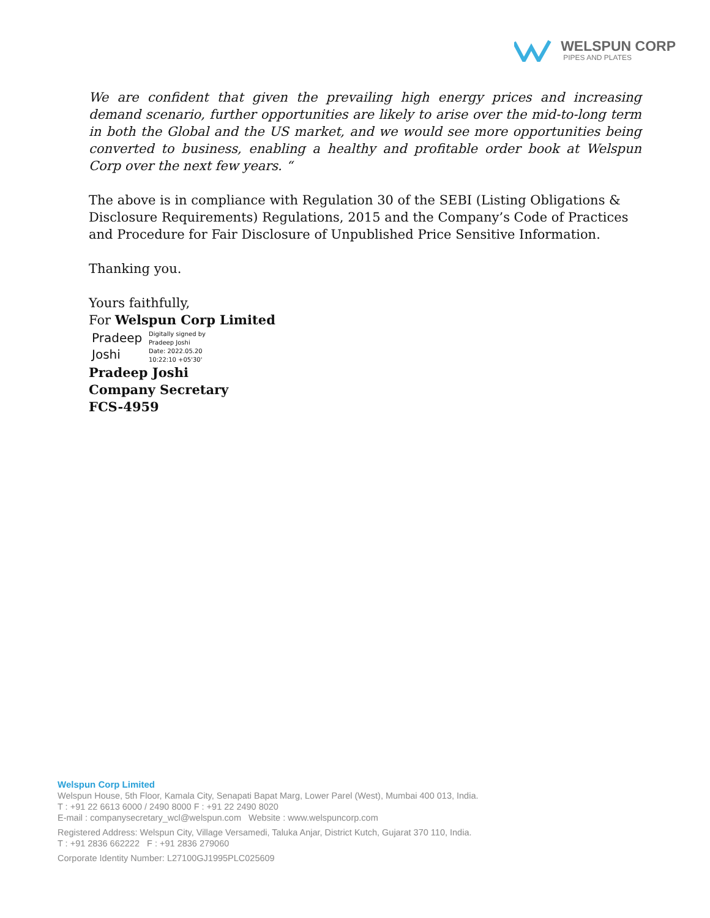WELSPUN CORP
PIPES AND PLATES
We are confident that given the prevailing high energy prices and increasing demand scenario, further opportunities are likely to arise over the mid-to-long term in both the Global and the US market, and we would see more opportunities being converted to business, enabling a healthy and profitable order book at Welspun Corp over the next few years. “
The above is in compliance with Regulation 30 of the SEBI (Listing Obligations & Disclosure Requirements) Regulations, 2015 and the Company’s Code of Practices and Procedure for Fair Disclosure of Unpublished Price Sensitive Information.
Thanking you.
Yours faithfully,
For Welspun Corp Limited
Pradeep
Joshi
Digitally signed by
Pradeep Joshi
Date: 2022.05.20
10:22:10 +05'30'
Pradeep Joshi
Company Secretary
FCS-4959
Welspun Corp Limited
Welspun House, 5th Floor, Kamala City, Senapati Bapat Marg, Lower Parel (West), Mumbai 400 013, India.
T : +91 22 6613 6000 / 2490 8000 F : +91 22 2490 8020
E-mail : companysecretary_wcl@welspun.com Website : www.welspuncorp.com
Registered Address: Welspun City, Village Versamedi, Taluka Anjar, District Kutch, Gujarat 370 110, India.
T : +91 2836 662222 F : +91 2836 279060
Corporate Identity Number: L27100GJ1995PLC025609